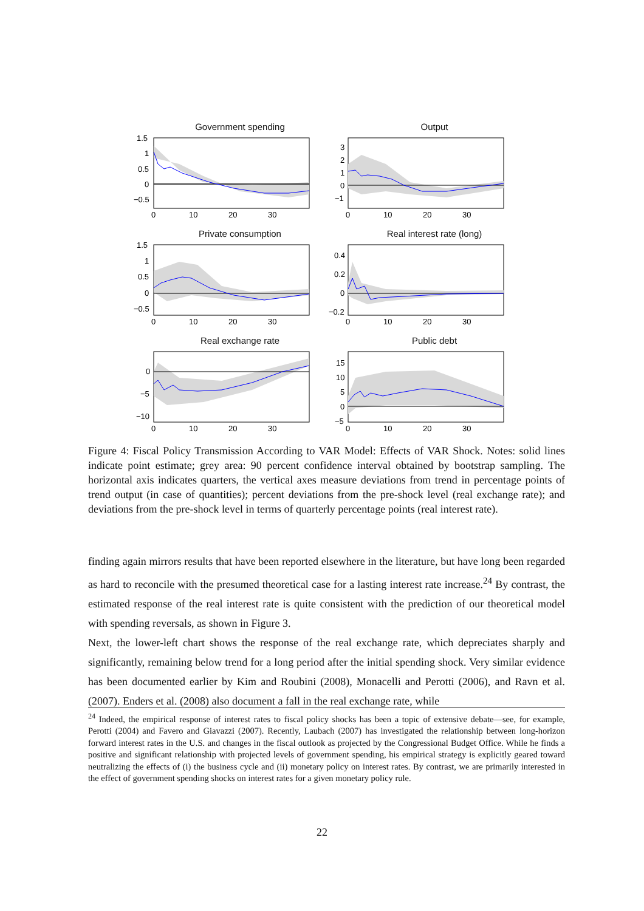Government spending
1.5
1
0.5
0
−0.5
0
10
20
30
Output
3
2
1
0
−1
0
10
20
30
Private consumption
1.5
1
0.5
0
−0.5
0
10
20
30
Real interest rate (long)
0.4
0.2
0
−0.2
0
10
20
30
Real exchange rate
0
−5
−10
0
10
20
30
Public debt
15
10
5
0
−5
0
10
20
30
Figure 4: Fiscal Policy Transmission According to VAR Model: Effects of VAR Shock. Notes: solid lines indicate point estimate; grey area: 90 percent confidence interval obtained by bootstrap sampling. The horizontal axis indicates quarters, the vertical axes measure deviations from trend in percentage points of trend output (in case of quantities); percent deviations from the pre-shock level (real exchange rate); and deviations from the pre-shock level in terms of quarterly percentage points (real interest rate).
finding again mirrors results that have been reported elsewhere in the literature, but have long been regarded as hard to reconcile with the presumed theoretical case for a lasting interest rate increase.<sup>24</sup> By contrast, the estimated response of the real interest rate is quite consistent with the prediction of our theoretical model with spending reversals, as shown in Figure 3.
Next, the lower-left chart shows the response of the real exchange rate, which depreciates sharply and significantly, remaining below trend for a long period after the initial spending shock. Very similar evidence has been documented earlier by Kim and Roubini (2008), Monacelli and Perotti (2006), and Ravn et al. (2007). Enders et al. (2008) also document a fall in the real exchange rate, while
<sup>24</sup> Indeed, the empirical response of interest rates to fiscal policy shocks has been a topic of extensive debate—see, for example, Perotti (2004) and Favero and Giavazzi (2007). Recently, Laubach (2007) has investigated the relationship between long-horizon forward interest rates in the U.S. and changes in the fiscal outlook as projected by the Congressional Budget Office. While he finds a positive and significant relationship with projected levels of government spending, his empirical strategy is explicitly geared toward neutralizing the effects of (i) the business cycle and (ii) monetary policy on interest rates. By contrast, we are primarily interested in the effect of government spending shocks on interest rates for a given monetary policy rule.
22